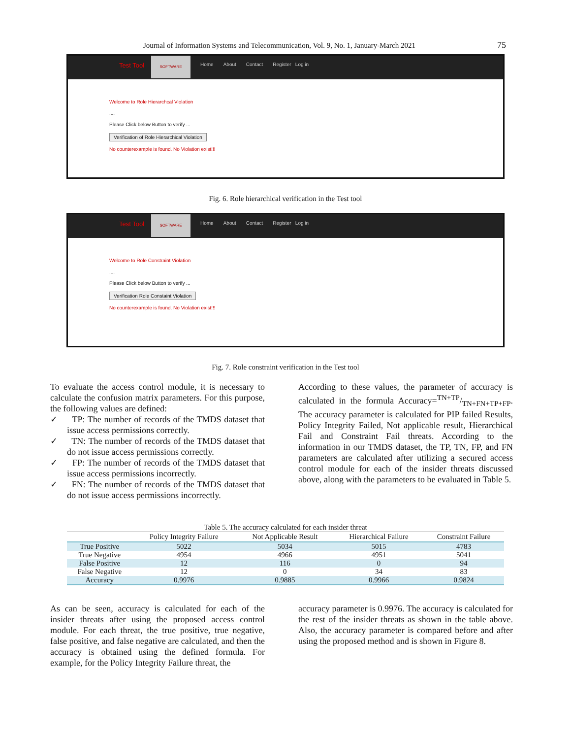Journal of Information Systems and Telecommunication, Vol. 9, No. 1, January-March 2021 75
Test Tool
SOFTWARE
Home About Contact Register Log in
Welcome to Role Hierarchcal Violation
....
Please Click below Button to verify ...
Verification of Role Hierarchical Violation
No counterexample is found. No Violation exist!!!
Fig. 6. Role hierarchical verification in the Test tool
Test Tool
SOFTWARE
Home About Contact Register Log in
Welcome to Role Constraint Violation
....
Please Click below Button to verify ...
Verification Role Constaint Violation
No counterexample is found. No Violation exist!!!
Fig. 7. Role constraint verification in the Test tool
To evaluate the access control module, it is necessary to calculate the confusion matrix parameters. For this purpose, the following values are defined:
✓ TP: The number of records of the TMDS dataset that issue access permissions correctly.
✓ TN: The number of records of the TMDS dataset that do not issue access permissions correctly.
✓ FP: The number of records of the TMDS dataset that issue access permissions incorrectly.
✓ FN: The number of records of the TMDS dataset that do not issue access permissions incorrectly.
According to these values, the parameter of accuracy is calculated in the formula Accuracy=TN+TP/TN+FN+TP+FP. The accuracy parameter is calculated for PIP failed Results, Policy Integrity Failed, Not applicable result, Hierarchical Fail and Constraint Fail threats. According to the information in our TMDS dataset, the TP, TN, FP, and FN parameters are calculated after utilizing a secured access control module for each of the insider threats discussed above, along with the parameters to be evaluated in Table 5.
Table 5. The accuracy calculated for each insider threat
| | Policy Integrity Failure | Not Applicable Result | Hierarchical Failure | Constraint Failure |
| --- | --- | --- | --- | --- |
| True Positive | 5022 | 5034 | 5015 | 4783 |
| True Negative | 4954 | 4966 | 4951 | 5041 |
| False Positive | 12 | 116 | 0 | 94 |
| False Negative | 12 | 0 | 34 | 83 |
| Accuracy | 0.9976 | 0.9885 | 0.9966 | 0.9824 |
As can be seen, accuracy is calculated for each of the insider threats after using the proposed access control module. For each threat, the true positive, true negative, false positive, and false negative are calculated, and then the accuracy is obtained using the defined formula. For example, for the Policy Integrity Failure threat, the
accuracy parameter is 0.9976. The accuracy is calculated for the rest of the insider threats as shown in the table above. Also, the accuracy parameter is compared before and after using the proposed method and is shown in Figure 8.